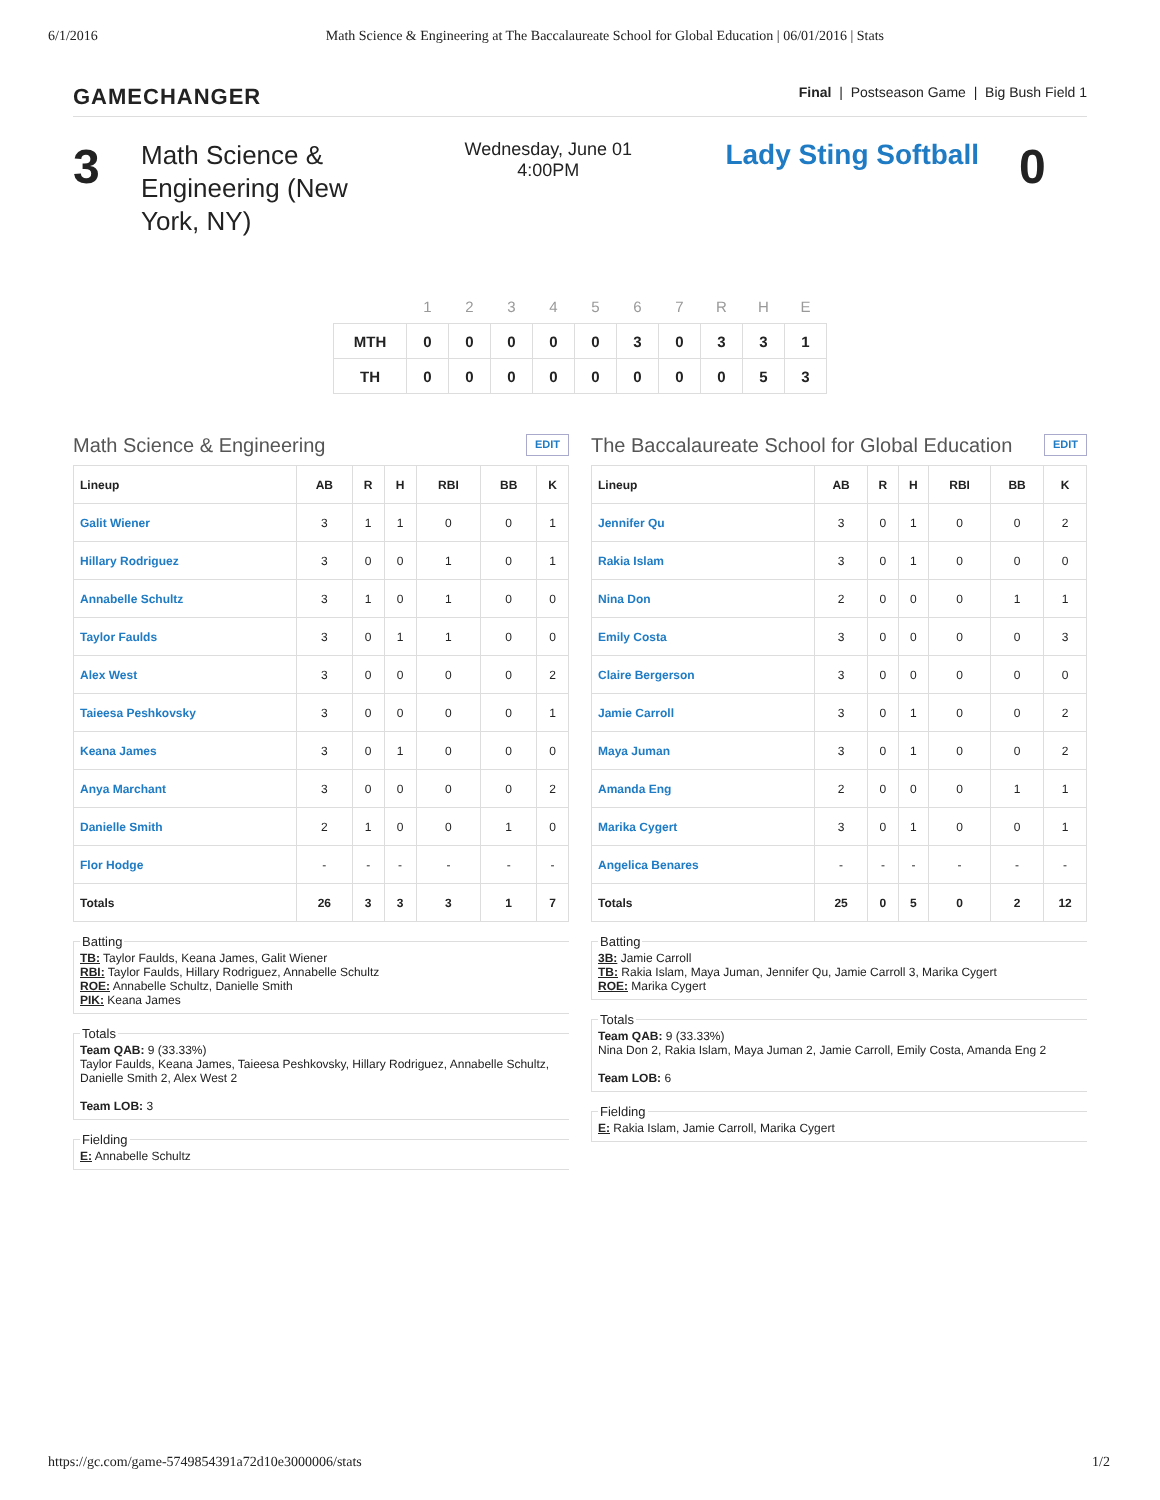6/1/2016 Math Science & Engineering at The Baccalaureate School for Global Education | 06/01/2016 | Stats
GAMECHANGER Final | Postseason Game | Big Bush Field 1
3
Math Science & Engineering (New York, NY)
Wednesday, June 01
4:00PM
Lady Sting Softball
0
| | 1 | 2 | 3 | 4 | 5 | 6 | 7 | R | H | E |
| --- | --- | --- | --- | --- | --- | --- | --- | --- | --- | --- |
| MTH | 0 | 0 | 0 | 0 | 0 | 3 | 0 | 3 | 3 | 1 |
| TH | 0 | 0 | 0 | 0 | 0 | 0 | 0 | 0 | 5 | 3 |
Math Science & Engineering EDIT
| Lineup | AB | R | H | RBI | BB | K |
| --- | --- | --- | --- | --- | --- | --- |
| Galit Wiener | 3 | 1 | 1 | 0 | 0 | 1 |
| Hillary Rodriguez | 3 | 0 | 0 | 1 | 0 | 1 |
| Annabelle Schultz | 3 | 1 | 0 | 1 | 0 | 0 |
| Taylor Faulds | 3 | 0 | 1 | 1 | 0 | 0 |
| Alex West | 3 | 0 | 0 | 0 | 0 | 2 |
| Taieesa Peshkovsky | 3 | 0 | 0 | 0 | 0 | 1 |
| Keana James | 3 | 0 | 1 | 0 | 0 | 0 |
| Anya Marchant | 3 | 0 | 0 | 0 | 0 | 2 |
| Danielle Smith | 2 | 1 | 0 | 0 | 1 | 0 |
| Flor Hodge | - | - | - | - | - | - |
| Totals | 26 | 3 | 3 | 3 | 1 | 7 |
BattingTB: Taylor Faulds, Keana James, Galit Wiener
RBI: Taylor Faulds, Hillary Rodriguez, Annabelle Schultz
ROE: Annabelle Schultz, Danielle Smith
PIK: Keana James TotalsTeam QAB: 9 (33.33%)
Taylor Faulds, Keana James, Taieesa Peshkovsky, Hillary Rodriguez, Annabelle Schultz, Danielle Smith 2, Alex West 2
Team LOB: 3 FieldingE: Annabelle Schultz
The Baccalaureate School for Global Education EDIT
| Lineup | AB | R | H | RBI | BB | K |
| --- | --- | --- | --- | --- | --- | --- |
| Jennifer Qu | 3 | 0 | 1 | 0 | 0 | 2 |
| Rakia Islam | 3 | 0 | 1 | 0 | 0 | 0 |
| Nina Don | 2 | 0 | 0 | 0 | 1 | 1 |
| Emily Costa | 3 | 0 | 0 | 0 | 0 | 3 |
| Claire Bergerson | 3 | 0 | 0 | 0 | 0 | 0 |
| Jamie Carroll | 3 | 0 | 1 | 0 | 0 | 2 |
| Maya Juman | 3 | 0 | 1 | 0 | 0 | 2 |
| Amanda Eng | 2 | 0 | 0 | 0 | 1 | 1 |
| Marika Cygert | 3 | 0 | 1 | 0 | 0 | 1 |
| Angelica Benares | - | - | - | - | - | - |
| Totals | 25 | 0 | 5 | 0 | 2 | 12 |
Batting3B: Jamie Carroll
TB: Rakia Islam, Maya Juman, Jennifer Qu, Jamie Carroll 3, Marika Cygert
ROE: Marika Cygert TotalsTeam QAB: 9 (33.33%)
Nina Don 2, Rakia Islam, Maya Juman 2, Jamie Carroll, Emily Costa, Amanda Eng 2
Team LOB: 6 FieldingE: Rakia Islam, Jamie Carroll, Marika Cygert
https://gc.com/game-5749854391a72d10e3000006/stats 1/2